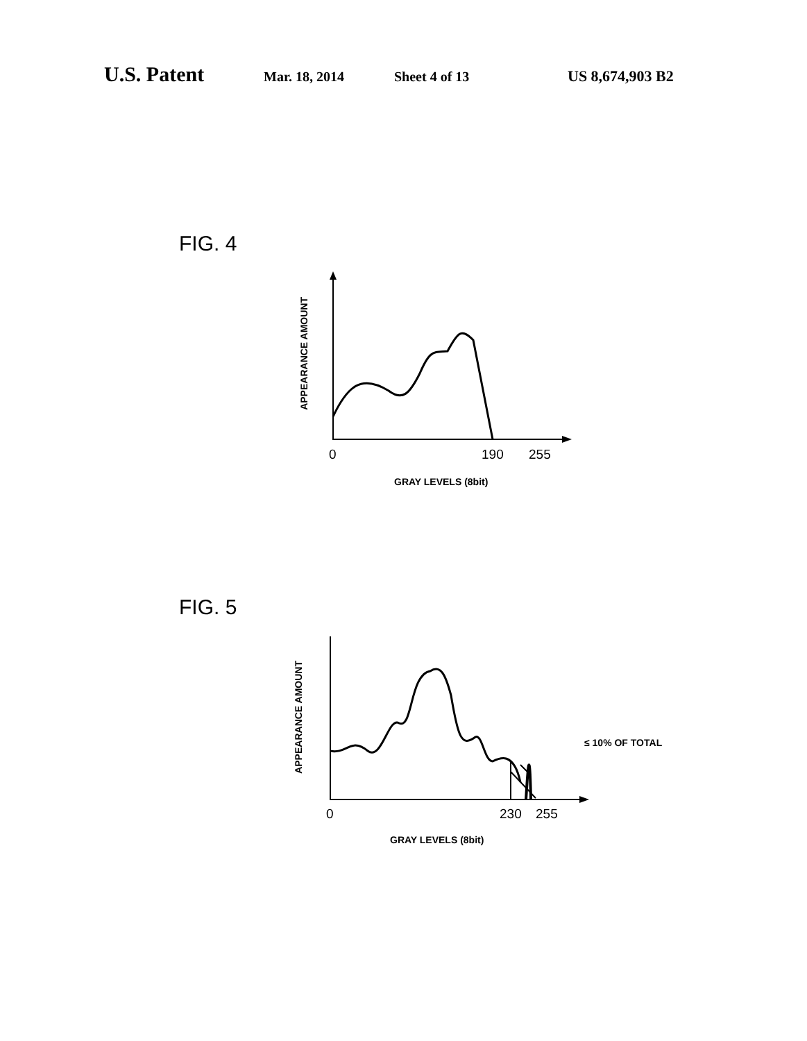U.S. Patent Mar. 18, 2014 Sheet 4 of 13 US 8,674,903 B2
FIG. 4
APPEARANCE AMOUNT
0 190 255
GRAY LEVELS (8bit)
FIG. 5
APPEARANCE AMOUNT
0 230 255
≤ 10% OF TOTAL
GRAY LEVELS (8bit)